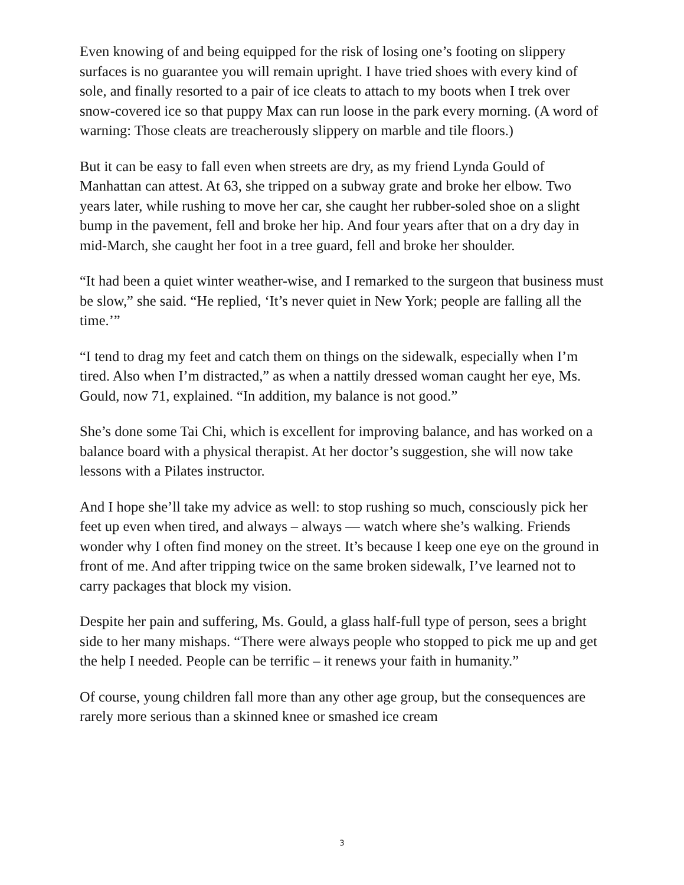Even knowing of and being equipped for the risk of losing one’s footing on slippery surfaces is no guarantee you will remain upright. I have tried shoes with every kind of sole, and finally resorted to a pair of ice cleats to attach to my boots when I trek over snow-covered ice so that puppy Max can run loose in the park every morning. (A word of warning: Those cleats are treacherously slippery on marble and tile floors.)
But it can be easy to fall even when streets are dry, as my friend Lynda Gould of Manhattan can attest. At 63, she tripped on a subway grate and broke her elbow. Two years later, while rushing to move her car, she caught her rubber-soled shoe on a slight bump in the pavement, fell and broke her hip. And four years after that on a dry day in mid-March, she caught her foot in a tree guard, fell and broke her shoulder.
“It had been a quiet winter weather-wise, and I remarked to the surgeon that business must be slow,” she said. “He replied, ‘It’s never quiet in New York; people are falling all the time.’”
“I tend to drag my feet and catch them on things on the sidewalk, especially when I’m tired. Also when I’m distracted,” as when a nattily dressed woman caught her eye, Ms. Gould, now 71, explained. “In addition, my balance is not good.”
She’s done some Tai Chi, which is excellent for improving balance, and has worked on a balance board with a physical therapist. At her doctor’s suggestion, she will now take lessons with a Pilates instructor.
And I hope she’ll take my advice as well: to stop rushing so much, consciously pick her feet up even when tired, and always – always — watch where she’s walking. Friends wonder why I often find money on the street. It’s because I keep one eye on the ground in front of me. And after tripping twice on the same broken sidewalk, I’ve learned not to carry packages that block my vision.
Despite her pain and suffering, Ms. Gould, a glass half-full type of person, sees a bright side to her many mishaps. “There were always people who stopped to pick me up and get the help I needed. People can be terrific – it renews your faith in humanity.”
Of course, young children fall more than any other age group, but the consequences are rarely more serious than a skinned knee or smashed ice cream
3